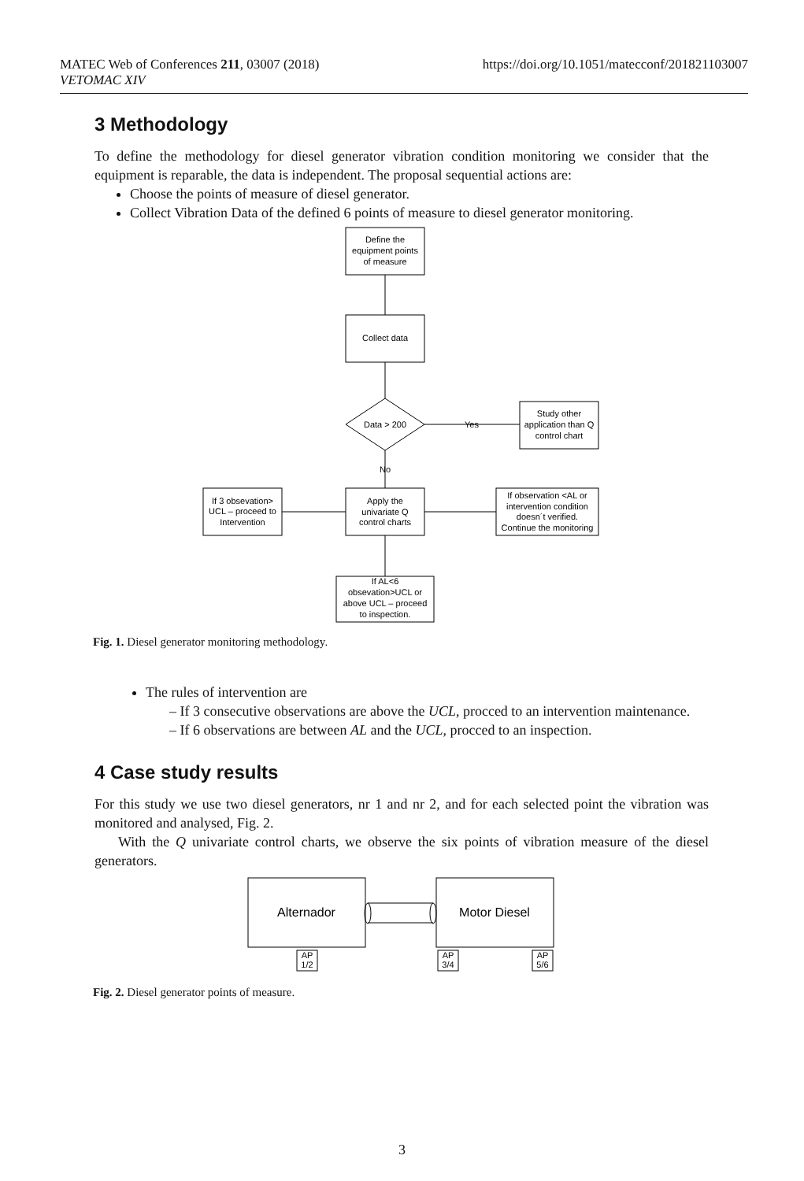MATEC Web of Conferences 211, 03007 (2018) https://doi.org/10.1051/matecconf/201821103007
VETOMAC XIV
3 Methodology
To define the methodology for diesel generator vibration condition monitoring we consider that the equipment is reparable, the data is independent. The proposal sequential actions are:
Choose the points of measure of diesel generator.
Collect Vibration Data of the defined 6 points of measure to diesel generator monitoring.
Define the
equipment points
of measure
Collect data
Data > 200
Yes
Study other
application than Q
control chart
No
Apply the
univariate Q
control charts
If 3 obsevation>
UCL – proceed to
Intervention
If observation <AL or
intervention condition
doesn´t verified.
Continue the monitoring
If AL<6
obsevation>UCL or
above UCL – proceed
to inspection.
Fig. 1. Diesel generator monitoring methodology.
The rules of intervention are
– If 3 consecutive observations are above the UCL, procced to an intervention maintenance.
– If 6 observations are between AL and the UCL, procced to an inspection.
4 Case study results
For this study we use two diesel generators, nr 1 and nr 2, and for each selected point the vibration was monitored and analysed, Fig. 2.
With the Q univariate control charts, we observe the six points of vibration measure of the diesel generators.
Alternador
Motor Diesel
AP
1/2
AP
3/4
AP
5/6
Fig. 2. Diesel generator points of measure.
3